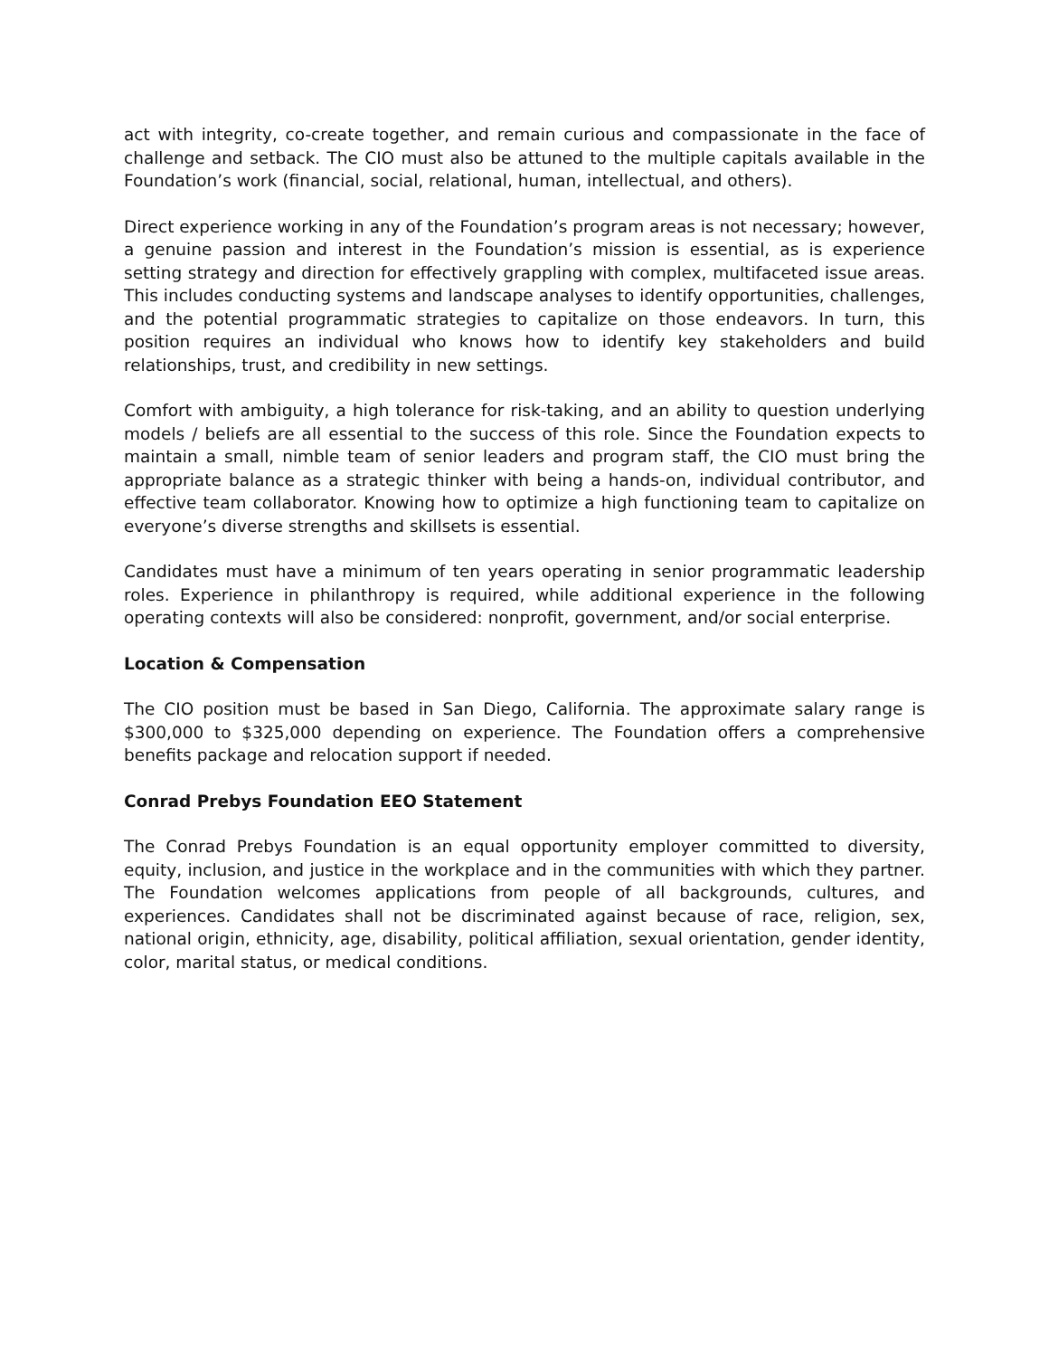act with integrity, co-create together, and remain curious and compassionate in the face of challenge and setback. The CIO must also be attuned to the multiple capitals available in the Foundation’s work (financial, social, relational, human, intellectual, and others).
Direct experience working in any of the Foundation’s program areas is not necessary; however, a genuine passion and interest in the Foundation’s mission is essential, as is experience setting strategy and direction for effectively grappling with complex, multifaceted issue areas. This includes conducting systems and landscape analyses to identify opportunities, challenges, and the potential programmatic strategies to capitalize on those endeavors. In turn, this position requires an individual who knows how to identify key stakeholders and build relationships, trust, and credibility in new settings.
Comfort with ambiguity, a high tolerance for risk-taking, and an ability to question underlying models / beliefs are all essential to the success of this role. Since the Foundation expects to maintain a small, nimble team of senior leaders and program staff, the CIO must bring the appropriate balance as a strategic thinker with being a hands-on, individual contributor, and effective team collaborator. Knowing how to optimize a high functioning team to capitalize on everyone’s diverse strengths and skillsets is essential.
Candidates must have a minimum of ten years operating in senior programmatic leadership roles. Experience in philanthropy is required, while additional experience in the following operating contexts will also be considered: nonprofit, government, and/or social enterprise.
Location & Compensation
The CIO position must be based in San Diego, California. The approximate salary range is $300,000 to $325,000 depending on experience. The Foundation offers a comprehensive benefits package and relocation support if needed.
Conrad Prebys Foundation EEO Statement
The Conrad Prebys Foundation is an equal opportunity employer committed to diversity, equity, inclusion, and justice in the workplace and in the communities with which they partner. The Foundation welcomes applications from people of all backgrounds, cultures, and experiences. Candidates shall not be discriminated against because of race, religion, sex, national origin, ethnicity, age, disability, political affiliation, sexual orientation, gender identity, color, marital status, or medical conditions.